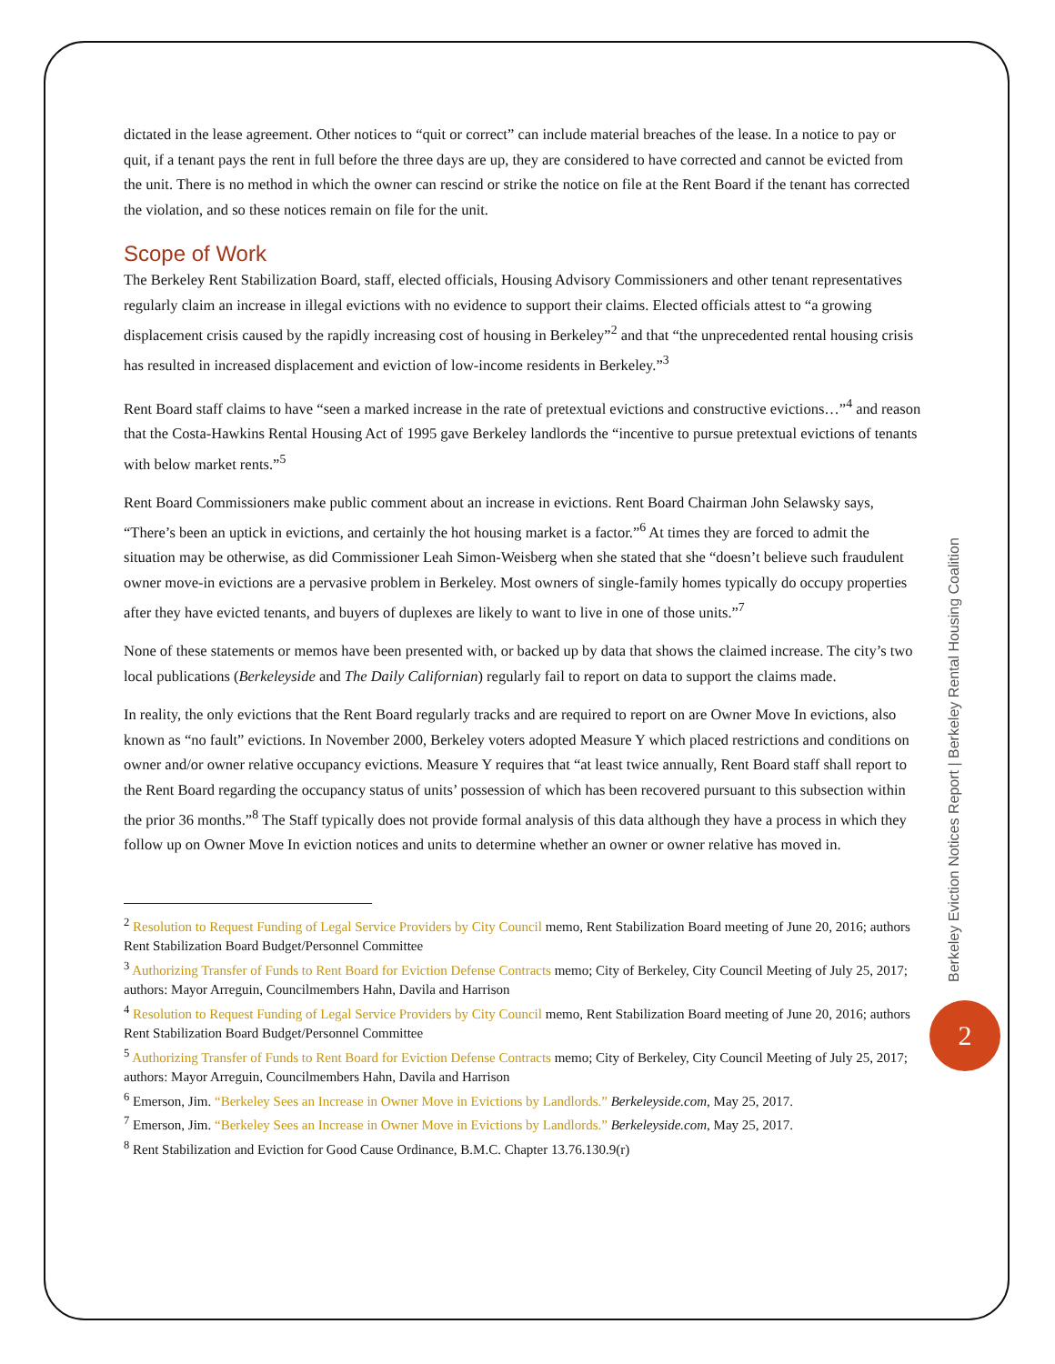dictated in the lease agreement. Other notices to “quit or correct” can include material breaches of the lease. In a notice to pay or quit, if a tenant pays the rent in full before the three days are up, they are considered to have corrected and cannot be evicted from the unit. There is no method in which the owner can rescind or strike the notice on file at the Rent Board if the tenant has corrected the violation, and so these notices remain on file for the unit.
Scope of Work
The Berkeley Rent Stabilization Board, staff, elected officials, Housing Advisory Commissioners and other tenant representatives regularly claim an increase in illegal evictions with no evidence to support their claims. Elected officials attest to “a growing displacement crisis caused by the rapidly increasing cost of housing in Berkeley”<sup>2</sup> and that “the unprecedented rental housing crisis has resulted in increased displacement and eviction of low-income residents in Berkeley.”<sup>3</sup>
Rent Board staff claims to have “seen a marked increase in the rate of pretextual evictions and constructive evictions…”<sup>4</sup> and reason that the Costa-Hawkins Rental Housing Act of 1995 gave Berkeley landlords the “incentive to pursue pretextual evictions of tenants with below market rents.”<sup>5</sup>
Rent Board Commissioners make public comment about an increase in evictions. Rent Board Chairman John Selawsky says, “There’s been an uptick in evictions, and certainly the hot housing market is a factor.”<sup>6</sup> At times they are forced to admit the situation may be otherwise, as did Commissioner Leah Simon-Weisberg when she stated that she “doesn’t believe such fraudulent owner move-in evictions are a pervasive problem in Berkeley. Most owners of single-family homes typically do occupy properties after they have evicted tenants, and buyers of duplexes are likely to want to live in one of those units.”<sup>7</sup>
None of these statements or memos have been presented with, or backed up by data that shows the claimed increase. The city’s two local publications (Berkeleyside and The Daily Californian) regularly fail to report on data to support the claims made.
In reality, the only evictions that the Rent Board regularly tracks and are required to report on are Owner Move In evictions, also known as “no fault” evictions. In November 2000, Berkeley voters adopted Measure Y which placed restrictions and conditions on owner and/or owner relative occupancy evictions. Measure Y requires that “at least twice annually, Rent Board staff shall report to the Rent Board regarding the occupancy status of units’ possession of which has been recovered pursuant to this subsection within the prior 36 months.”<sup>8</sup> The Staff typically does not provide formal analysis of this data although they have a process in which they follow up on Owner Move In eviction notices and units to determine whether an owner or owner relative has moved in.
<sup>2</sup> Resolution to Request Funding of Legal Service Providers by City Council memo, Rent Stabilization Board meeting of June 20, 2016; authors Rent Stabilization Board Budget/Personnel Committee
<sup>3</sup> Authorizing Transfer of Funds to Rent Board for Eviction Defense Contracts memo; City of Berkeley, City Council Meeting of July 25, 2017; authors: Mayor Arreguin, Councilmembers Hahn, Davila and Harrison
<sup>4</sup> Resolution to Request Funding of Legal Service Providers by City Council memo, Rent Stabilization Board meeting of June 20, 2016; authors Rent Stabilization Board Budget/Personnel Committee
<sup>5</sup> Authorizing Transfer of Funds to Rent Board for Eviction Defense Contracts memo; City of Berkeley, City Council Meeting of July 25, 2017; authors: Mayor Arreguin, Councilmembers Hahn, Davila and Harrison
<sup>6</sup> Emerson, Jim. “Berkeley Sees an Increase in Owner Move in Evictions by Landlords.” Berkeleyside.com, May 25, 2017.
<sup>7</sup> Emerson, Jim. “Berkeley Sees an Increase in Owner Move in Evictions by Landlords.” Berkeleyside.com, May 25, 2017.
<sup>8</sup> Rent Stabilization and Eviction for Good Cause Ordinance, B.M.C. Chapter 13.76.130.9(r)
Berkeley Eviction Notices Report | Berkeley Rental Housing Coalition
2